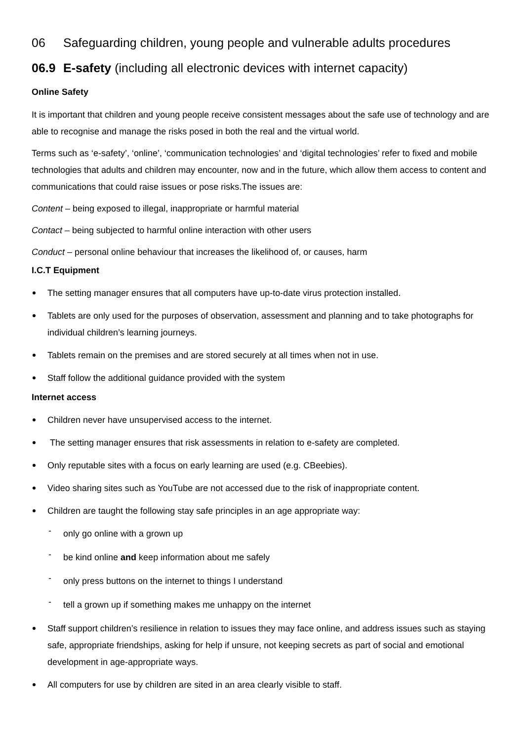06 Safeguarding children, young people and vulnerable adults procedures
06.9 E-safety (including all electronic devices with internet capacity)
Online Safety
It is important that children and young people receive consistent messages about the safe use of technology and are able to recognise and manage the risks posed in both the real and the virtual world.
Terms such as ‘e-safety’, ‘online’, ‘communication technologies’ and ‘digital technologies’ refer to fixed and mobile technologies that adults and children may encounter, now and in the future, which allow them access to content and communications that could raise issues or pose risks.The issues are:
Content – being exposed to illegal, inappropriate or harmful material
Contact – being subjected to harmful online interaction with other users
Conduct – personal online behaviour that increases the likelihood of, or causes, harm
I.C.T Equipment
The setting manager ensures that all computers have up-to-date virus protection installed.
Tablets are only used for the purposes of observation, assessment and planning and to take photographs for individual children’s learning journeys.
Tablets remain on the premises and are stored securely at all times when not in use.
Staff follow the additional guidance provided with the system
Internet access
Children never have unsupervised access to the internet.
The setting manager ensures that risk assessments in relation to e-safety are completed.
Only reputable sites with a focus on early learning are used (e.g. CBeebies).
Video sharing sites such as YouTube are not accessed due to the risk of inappropriate content.
Children are taught the following stay safe principles in an age appropriate way:
- only go online with a grown up
- be kind online and keep information about me safely
- only press buttons on the internet to things I understand
- tell a grown up if something makes me unhappy on the internet
Staff support children’s resilience in relation to issues they may face online, and address issues such as staying safe, appropriate friendships, asking for help if unsure, not keeping secrets as part of social and emotional development in age-appropriate ways.
All computers for use by children are sited in an area clearly visible to staff.